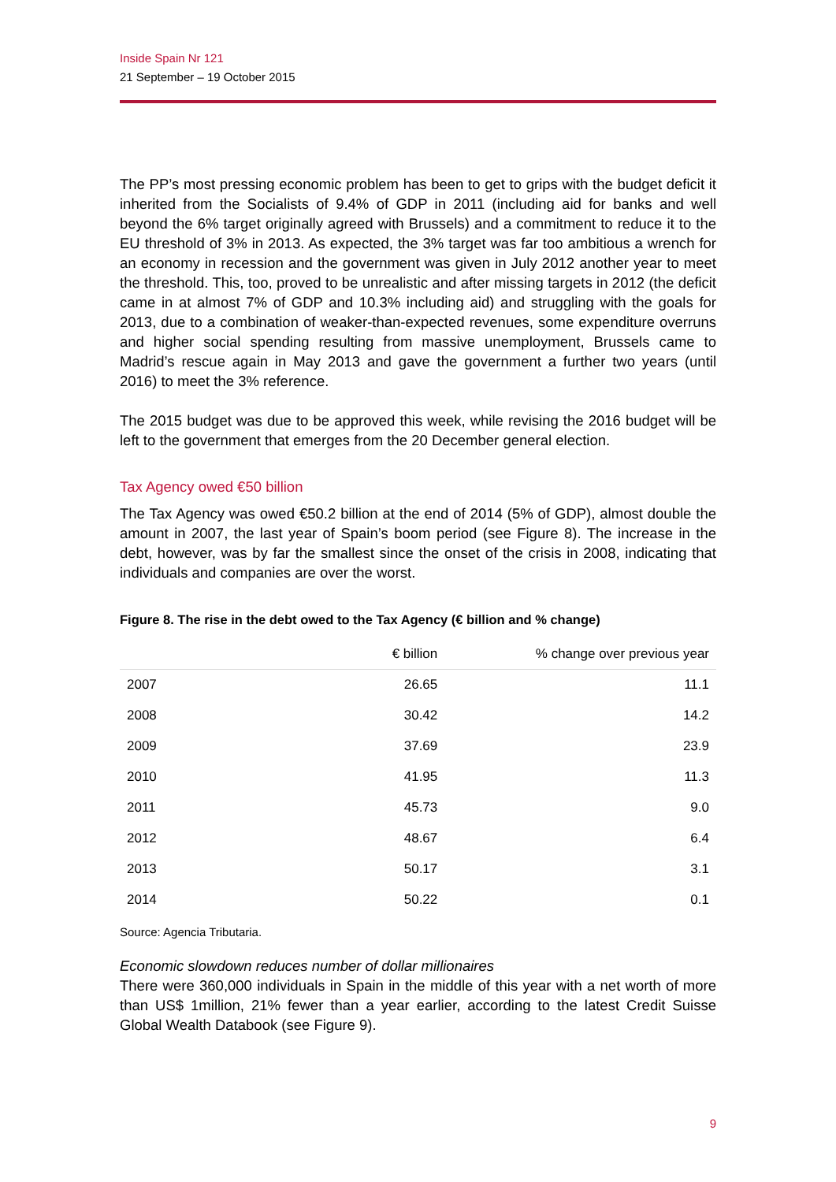Inside Spain Nr 121
21 September – 19 October 2015
The PP’s most pressing economic problem has been to get to grips with the budget deficit it inherited from the Socialists of 9.4% of GDP in 2011 (including aid for banks and well beyond the 6% target originally agreed with Brussels) and a commitment to reduce it to the EU threshold of 3% in 2013. As expected, the 3% target was far too ambitious a wrench for an economy in recession and the government was given in July 2012 another year to meet the threshold. This, too, proved to be unrealistic and after missing targets in 2012 (the deficit came in at almost 7% of GDP and 10.3% including aid) and struggling with the goals for 2013, due to a combination of weaker-than-expected revenues, some expenditure overruns and higher social spending resulting from massive unemployment, Brussels came to Madrid’s rescue again in May 2013 and gave the government a further two years (until 2016) to meet the 3% reference.
The 2015 budget was due to be approved this week, while revising the 2016 budget will be left to the government that emerges from the 20 December general election.
Tax Agency owed €50 billion
The Tax Agency was owed €50.2 billion at the end of 2014 (5% of GDP), almost double the amount in 2007, the last year of Spain’s boom period (see Figure 8). The increase in the debt, however, was by far the smallest since the onset of the crisis in 2008, indicating that individuals and companies are over the worst.
Figure 8. The rise in the debt owed to the Tax Agency (€ billion and % change)
| | € billion | % change over previous year |
| --- | --- | --- |
| 2007 | 26.65 | 11.1 |
| 2008 | 30.42 | 14.2 |
| 2009 | 37.69 | 23.9 |
| 2010 | 41.95 | 11.3 |
| 2011 | 45.73 | 9.0 |
| 2012 | 48.67 | 6.4 |
| 2013 | 50.17 | 3.1 |
| 2014 | 50.22 | 0.1 |
Source: Agencia Tributaria.
Economic slowdown reduces number of dollar millionaires
There were 360,000 individuals in Spain in the middle of this year with a net worth of more than US$ 1million, 21% fewer than a year earlier, according to the latest Credit Suisse Global Wealth Databook (see Figure 9).
9